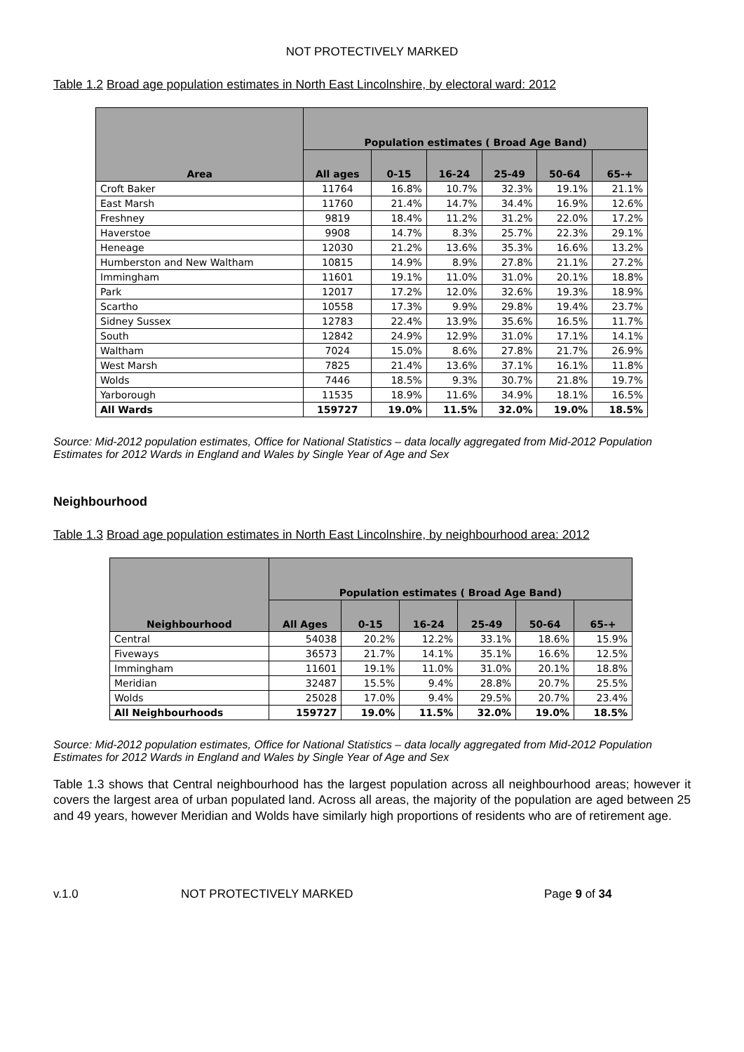NOT PROTECTIVELY MARKED
Table 1.2 Broad age population estimates in North East Lincolnshire, by electoral ward: 2012
| Area | Population estimates ( Broad Age Band) | | | | | |
| --- | --- | --- | --- | --- | --- | --- |
| | All ages | 0-15 | 16-24 | 25-49 | 50-64 | 65-+ |
| Croft Baker | 11764 | 16.8% | 10.7% | 32.3% | 19.1% | 21.1% |
| East Marsh | 11760 | 21.4% | 14.7% | 34.4% | 16.9% | 12.6% |
| Freshney | 9819 | 18.4% | 11.2% | 31.2% | 22.0% | 17.2% |
| Haverstoe | 9908 | 14.7% | 8.3% | 25.7% | 22.3% | 29.1% |
| Heneage | 12030 | 21.2% | 13.6% | 35.3% | 16.6% | 13.2% |
| Humberston and New Waltham | 10815 | 14.9% | 8.9% | 27.8% | 21.1% | 27.2% |
| Immingham | 11601 | 19.1% | 11.0% | 31.0% | 20.1% | 18.8% |
| Park | 12017 | 17.2% | 12.0% | 32.6% | 19.3% | 18.9% |
| Scartho | 10558 | 17.3% | 9.9% | 29.8% | 19.4% | 23.7% |
| Sidney Sussex | 12783 | 22.4% | 13.9% | 35.6% | 16.5% | 11.7% |
| South | 12842 | 24.9% | 12.9% | 31.0% | 17.1% | 14.1% |
| Waltham | 7024 | 15.0% | 8.6% | 27.8% | 21.7% | 26.9% |
| West Marsh | 7825 | 21.4% | 13.6% | 37.1% | 16.1% | 11.8% |
| Wolds | 7446 | 18.5% | 9.3% | 30.7% | 21.8% | 19.7% |
| Yarborough | 11535 | 18.9% | 11.6% | 34.9% | 18.1% | 16.5% |
| All Wards | 159727 | 19.0% | 11.5% | 32.0% | 19.0% | 18.5% |
Source: Mid-2012 population estimates, Office for National Statistics – data locally aggregated from Mid-2012 Population Estimates for 2012 Wards in England and Wales by Single Year of Age and Sex
Neighbourhood
Table 1.3 Broad age population estimates in North East Lincolnshire, by neighbourhood area: 2012
| Neighbourhood | Population estimates ( Broad Age Band) | | | | | |
| --- | --- | --- | --- | --- | --- | --- |
| | All Ages | 0-15 | 16-24 | 25-49 | 50-64 | 65-+ |
| Central | 54038 | 20.2% | 12.2% | 33.1% | 18.6% | 15.9% |
| Fiveways | 36573 | 21.7% | 14.1% | 35.1% | 16.6% | 12.5% |
| Immingham | 11601 | 19.1% | 11.0% | 31.0% | 20.1% | 18.8% |
| Meridian | 32487 | 15.5% | 9.4% | 28.8% | 20.7% | 25.5% |
| Wolds | 25028 | 17.0% | 9.4% | 29.5% | 20.7% | 23.4% |
| All Neighbourhoods | 159727 | 19.0% | 11.5% | 32.0% | 19.0% | 18.5% |
Source: Mid-2012 population estimates, Office for National Statistics – data locally aggregated from Mid-2012 Population Estimates for 2012 Wards in England and Wales by Single Year of Age and Sex
Table 1.3 shows that Central neighbourhood has the largest population across all neighbourhood areas; however it covers the largest area of urban populated land. Across all areas, the majority of the population are aged between 25 and 49 years, however Meridian and Wolds have similarly high proportions of residents who are of retirement age.
v.1.0 NOT PROTECTIVELY MARKED Page 9 of 34